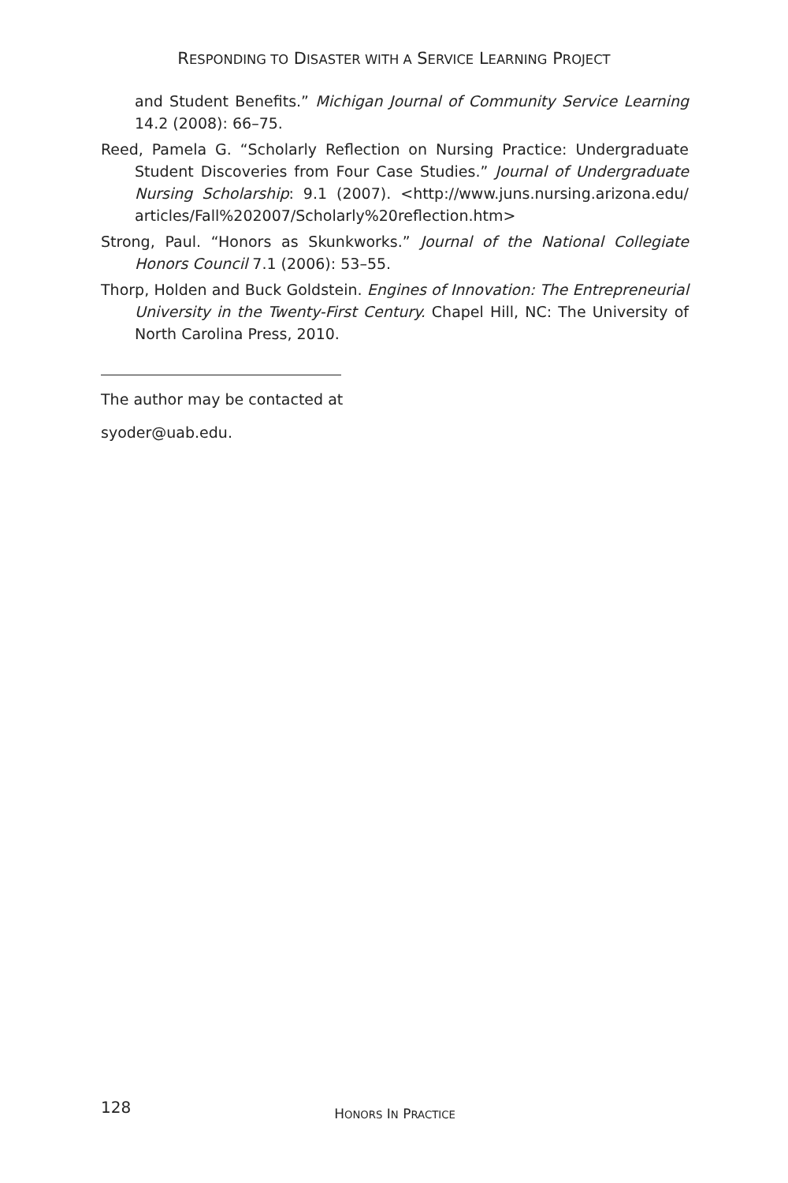RESPONDING TO DISASTER WITH A SERVICE LEARNING PROJECT
and Student Benefits.” Michigan Journal of Community Service Learning 14.2 (2008): 66–75.
Reed, Pamela G. “Scholarly Reflection on Nursing Practice: Undergraduate Student Discoveries from Four Case Studies.” Journal of Undergraduate Nursing Scholarship: 9.1 (2007). <http://www.juns.nursing.arizona.edu/ articles/Fall%202007/Scholarly%20reflection.htm>
Strong, Paul. “Honors as Skunkworks.” Journal of the National Collegiate Honors Council 7.1 (2006): 53–55.
Thorp, Holden and Buck Goldstein. Engines of Innovation: The Entrepreneurial University in the Twenty-First Century. Chapel Hill, NC: The University of North Carolina Press, 2010.
The author may be contacted at
syoder@uab.edu.
128
HONORS IN PRACTICE